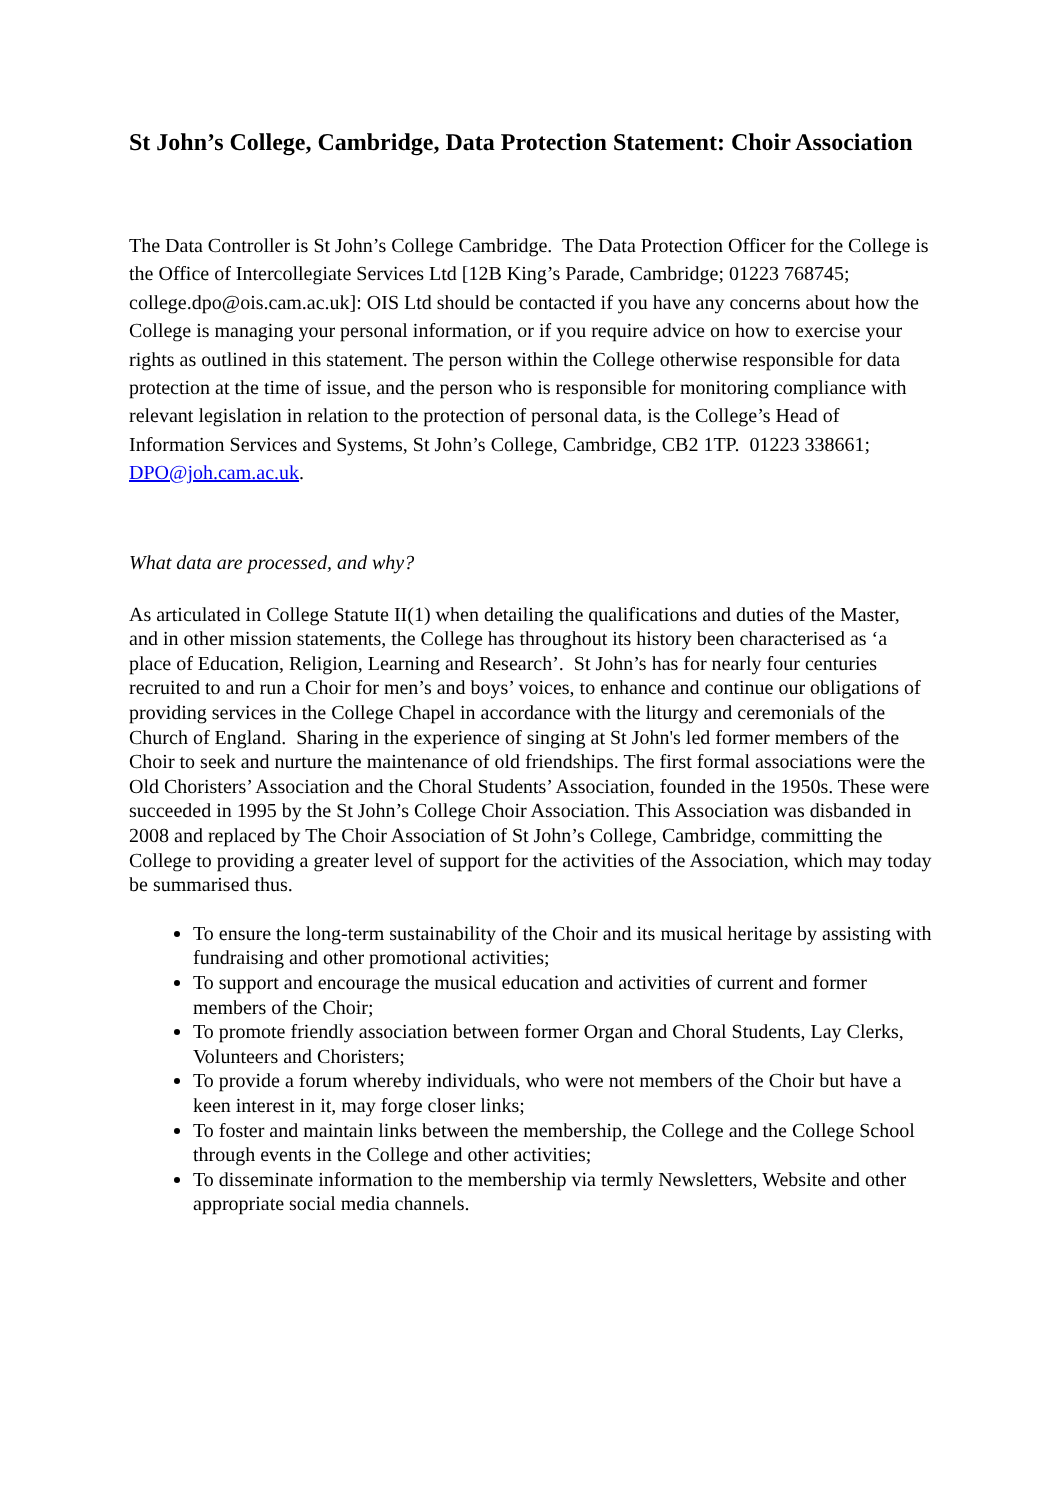St John’s College, Cambridge, Data Protection Statement: Choir Association
The Data Controller is St John’s College Cambridge. The Data Protection Officer for the College is the Office of Intercollegiate Services Ltd [12B King’s Parade, Cambridge; 01223 768745; college.dpo@ois.cam.ac.uk]: OIS Ltd should be contacted if you have any concerns about how the College is managing your personal information, or if you require advice on how to exercise your rights as outlined in this statement. The person within the College otherwise responsible for data protection at the time of issue, and the person who is responsible for monitoring compliance with relevant legislation in relation to the protection of personal data, is the College’s Head of Information Services and Systems, St John’s College, Cambridge, CB2 1TP. 01223 338661; DPO@joh.cam.ac.uk.
What data are processed, and why?
As articulated in College Statute II(1) when detailing the qualifications and duties of the Master, and in other mission statements, the College has throughout its history been characterised as ‘a place of Education, Religion, Learning and Research’. St John’s has for nearly four centuries recruited to and run a Choir for men’s and boys’ voices, to enhance and continue our obligations of providing services in the College Chapel in accordance with the liturgy and ceremonials of the Church of England. Sharing in the experience of singing at St John's led former members of the Choir to seek and nurture the maintenance of old friendships. The first formal associations were the Old Choristers’ Association and the Choral Students’ Association, founded in the 1950s. These were succeeded in 1995 by the St John’s College Choir Association. This Association was disbanded in 2008 and replaced by The Choir Association of St John’s College, Cambridge, committing the College to providing a greater level of support for the activities of the Association, which may today be summarised thus.
To ensure the long-term sustainability of the Choir and its musical heritage by assisting with fundraising and other promotional activities;
To support and encourage the musical education and activities of current and former members of the Choir;
To promote friendly association between former Organ and Choral Students, Lay Clerks, Volunteers and Choristers;
To provide a forum whereby individuals, who were not members of the Choir but have a keen interest in it, may forge closer links;
To foster and maintain links between the membership, the College and the College School through events in the College and other activities;
To disseminate information to the membership via termly Newsletters, Website and other appropriate social media channels.